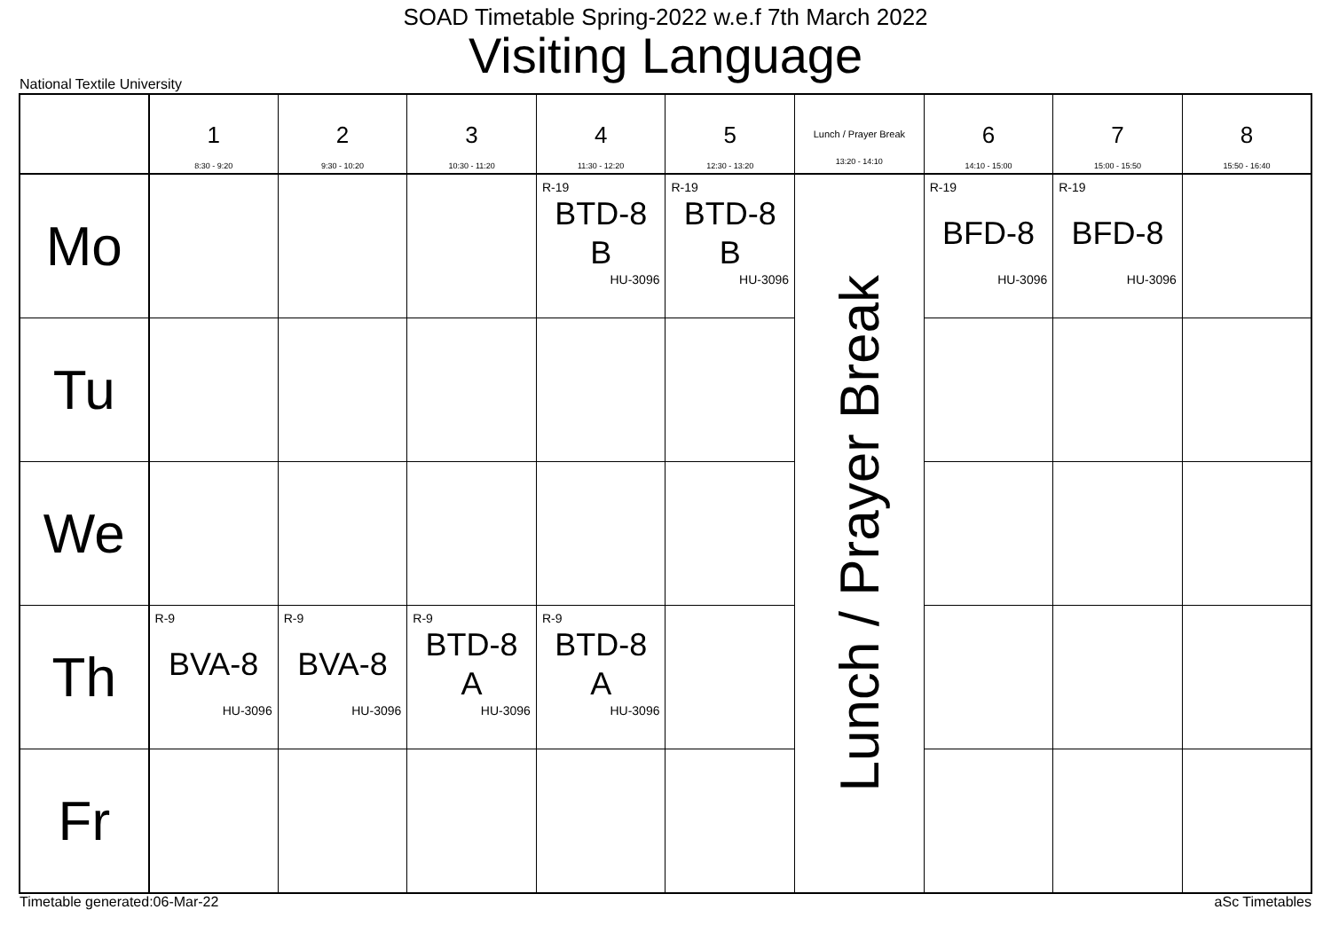SOAD Timetable Spring-2022 w.e.f 7th March 2022
Visiting Language
National Textile University
| | 1 8:30 - 9:20 | 2 9:30 - 10:20 | 3 10:30 - 11:20 | 4 11:30 - 12:20 | 5 12:30 - 13:20 | Lunch / Prayer Break 13:20 - 14:10 | 6 14:10 - 15:00 | 7 15:00 - 15:50 | 8 15:50 - 16:40 |
| --- | --- | --- | --- | --- | --- | --- | --- | --- | --- |
| Mo | | | | R-19 BTD-8 B HU-3096 | R-19 BTD-8 B HU-3096 | Lunch / Prayer Break | R-19 BFD-8 HU-3096 | R-19 BFD-8 HU-3096 | |
| Tu | | | | | | | | | |
| We | | | | | | | | | |
| Th | R-9 BVA-8 HU-3096 | R-9 BVA-8 HU-3096 | R-9 BTD-8 A HU-3096 | R-9 BTD-8 A HU-3096 | | | | | |
| Fr | | | | | | | | | |
Timetable generated:06-Mar-22 aSc Timetables